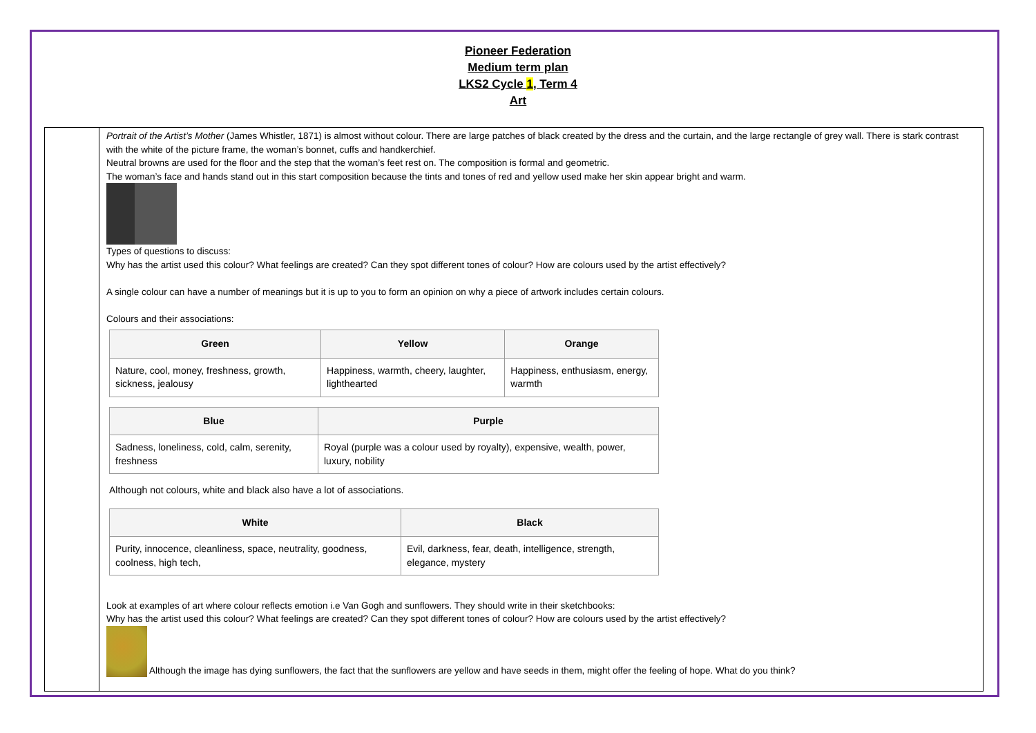Pioneer Federation
Medium term plan
LKS2 Cycle 1, Term 4
Art
| | Portrait of the Artist’s Mother (James Whistler, 1871) is almost without colour. There are large patches of black created by the dress and the curtain, and the large rectangle of grey wall. There is stark contrast with the white of the picture frame, the woman’s bonnet, cuffs and handkerchief. Neutral browns are used for the floor and the step that the woman’s feet rest on. The composition is formal and geometric. The woman’s face and hands stand out in this start composition because the tints and tones of red and yellow used make her skin appear bright and warm. Types of questions to discuss: Why has the artist used this colour? What feelings are created? Can they spot different tones of colour? How are colours used by the artist effectively? A single colour can have a number of meanings but it is up to you to form an opinion on why a piece of artwork includes certain colours. Colours and their associations: / Green / Yellow / Orange / / --- / --- / --- / / Nature, cool, money, freshness, growth, sickness, jealousy / Happiness, warmth, cheery, laughter, lighthearted / Happiness, enthusiasm, energy, warmth / / Blue / Purple / / --- / --- / / Sadness, loneliness, cold, calm, serenity, freshness / Royal (purple was a colour used by royalty), expensive, wealth, power, luxury, nobility / Although not colours, white and black also have a lot of associations. / White / Black / / --- / --- / / Purity, innocence, cleanliness, space, neutrality, goodness, coolness, high tech, / Evil, darkness, fear, death, intelligence, strength, elegance, mystery / Look at examples of art where colour reflects emotion i.e Van Gogh and sunflowers. They should write in their sketchbooks: Why has the artist used this colour? What feelings are created? Can they spot different tones of colour? How are colours used by the artist effectively? Although the image has dying sunflowers, the fact that the sunflowers are yellow and have seeds in them, might offer the feeling of hope. What do you think? |